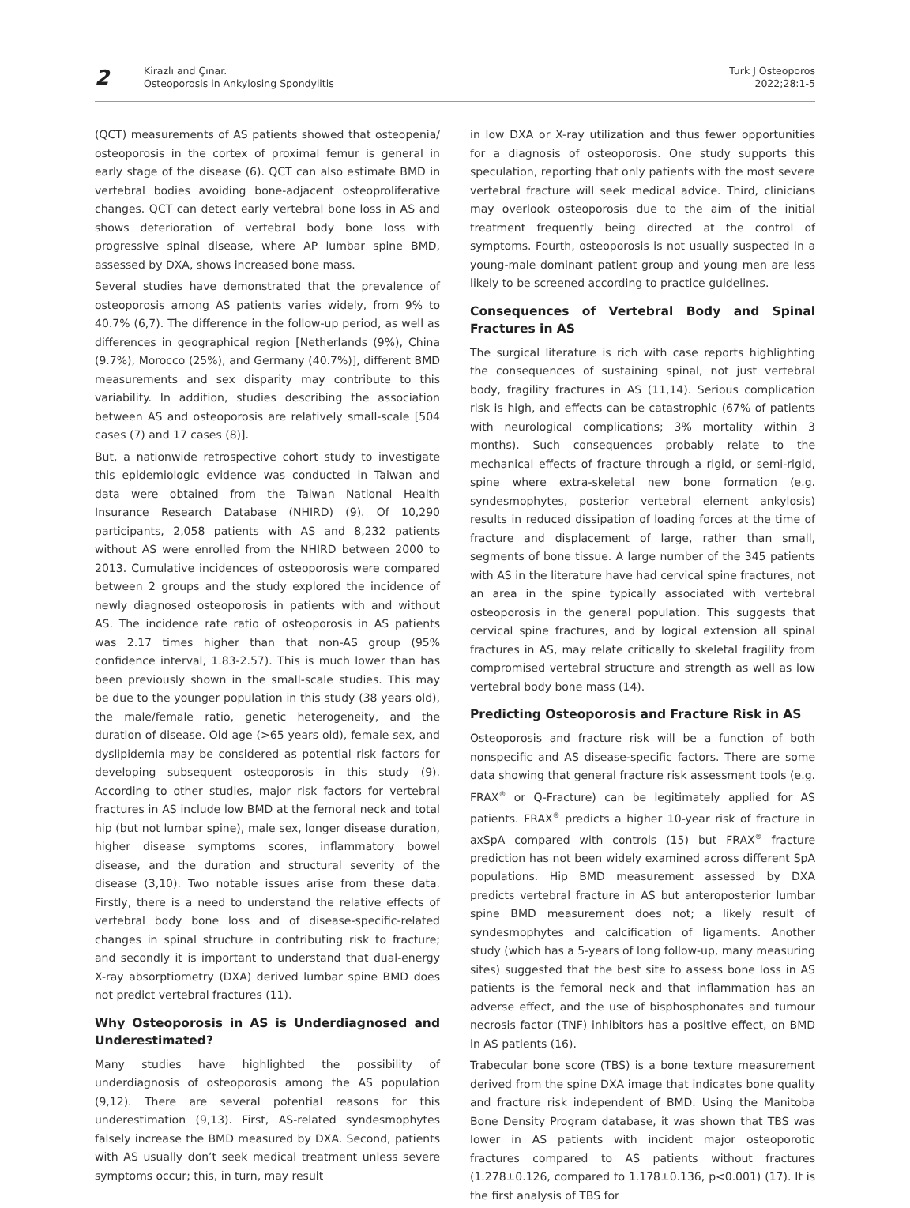2
Kirazlı and Çınar.
Osteoporosis in Ankylosing Spondylitis
Turk J Osteoporos
2022;28:1-5
(QCT) measurements of AS patients showed that osteopenia/ osteoporosis in the cortex of proximal femur is general in early stage of the disease (6). QCT can also estimate BMD in vertebral bodies avoiding bone-adjacent osteoproliferative changes. QCT can detect early vertebral bone loss in AS and shows deterioration of vertebral body bone loss with progressive spinal disease, where AP lumbar spine BMD, assessed by DXA, shows increased bone mass.
Several studies have demonstrated that the prevalence of osteoporosis among AS patients varies widely, from 9% to 40.7% (6,7). The difference in the follow-up period, as well as differences in geographical region [Netherlands (9%), China (9.7%), Morocco (25%), and Germany (40.7%)], different BMD measurements and sex disparity may contribute to this variability. In addition, studies describing the association between AS and osteoporosis are relatively small-scale [504 cases (7) and 17 cases (8)].
But, a nationwide retrospective cohort study to investigate this epidemiologic evidence was conducted in Taiwan and data were obtained from the Taiwan National Health Insurance Research Database (NHIRD) (9). Of 10,290 participants, 2,058 patients with AS and 8,232 patients without AS were enrolled from the NHIRD between 2000 to 2013. Cumulative incidences of osteoporosis were compared between 2 groups and the study explored the incidence of newly diagnosed osteoporosis in patients with and without AS. The incidence rate ratio of osteoporosis in AS patients was 2.17 times higher than that non-AS group (95% confidence interval, 1.83-2.57). This is much lower than has been previously shown in the small-scale studies. This may be due to the younger population in this study (38 years old), the male/female ratio, genetic heterogeneity, and the duration of disease. Old age (>65 years old), female sex, and dyslipidemia may be considered as potential risk factors for developing subsequent osteoporosis in this study (9). According to other studies, major risk factors for vertebral fractures in AS include low BMD at the femoral neck and total hip (but not lumbar spine), male sex, longer disease duration, higher disease symptoms scores, inflammatory bowel disease, and the duration and structural severity of the disease (3,10). Two notable issues arise from these data. Firstly, there is a need to understand the relative effects of vertebral body bone loss and of disease-specific-related changes in spinal structure in contributing risk to fracture; and secondly it is important to understand that dual-energy X-ray absorptiometry (DXA) derived lumbar spine BMD does not predict vertebral fractures (11).
Why Osteoporosis in AS is Underdiagnosed and Underestimated?
Many studies have highlighted the possibility of underdiagnosis of osteoporosis among the AS population (9,12). There are several potential reasons for this underestimation (9,13). First, AS-related syndesmophytes falsely increase the BMD measured by DXA. Second, patients with AS usually don’t seek medical treatment unless severe symptoms occur; this, in turn, may result
in low DXA or X-ray utilization and thus fewer opportunities for a diagnosis of osteoporosis. One study supports this speculation, reporting that only patients with the most severe vertebral fracture will seek medical advice. Third, clinicians may overlook osteoporosis due to the aim of the initial treatment frequently being directed at the control of symptoms. Fourth, osteoporosis is not usually suspected in a young-male dominant patient group and young men are less likely to be screened according to practice guidelines.
Consequences of Vertebral Body and Spinal Fractures in AS
The surgical literature is rich with case reports highlighting the consequences of sustaining spinal, not just vertebral body, fragility fractures in AS (11,14). Serious complication risk is high, and effects can be catastrophic (67% of patients with neurological complications; 3% mortality within 3 months). Such consequences probably relate to the mechanical effects of fracture through a rigid, or semi-rigid, spine where extra-skeletal new bone formation (e.g. syndesmophytes, posterior vertebral element ankylosis) results in reduced dissipation of loading forces at the time of fracture and displacement of large, rather than small, segments of bone tissue. A large number of the 345 patients with AS in the literature have had cervical spine fractures, not an area in the spine typically associated with vertebral osteoporosis in the general population. This suggests that cervical spine fractures, and by logical extension all spinal fractures in AS, may relate critically to skeletal fragility from compromised vertebral structure and strength as well as low vertebral body bone mass (14).
Predicting Osteoporosis and Fracture Risk in AS
Osteoporosis and fracture risk will be a function of both nonspecific and AS disease-specific factors. There are some data showing that general fracture risk assessment tools (e.g. FRAX<sup>®</sup> or Q-Fracture) can be legitimately applied for AS patients. FRAX<sup>®</sup> predicts a higher 10-year risk of fracture in axSpA compared with controls (15) but FRAX<sup>®</sup> fracture prediction has not been widely examined across different SpA populations. Hip BMD measurement assessed by DXA predicts vertebral fracture in AS but anteroposterior lumbar spine BMD measurement does not; a likely result of syndesmophytes and calcification of ligaments. Another study (which has a 5-years of long follow-up, many measuring sites) suggested that the best site to assess bone loss in AS patients is the femoral neck and that inflammation has an adverse effect, and the use of bisphosphonates and tumour necrosis factor (TNF) inhibitors has a positive effect, on BMD in AS patients (16).
Trabecular bone score (TBS) is a bone texture measurement derived from the spine DXA image that indicates bone quality and fracture risk independent of BMD. Using the Manitoba Bone Density Program database, it was shown that TBS was lower in AS patients with incident major osteoporotic fractures compared to AS patients without fractures (1.278±0.126, compared to 1.178±0.136, p<0.001) (17). It is the first analysis of TBS for